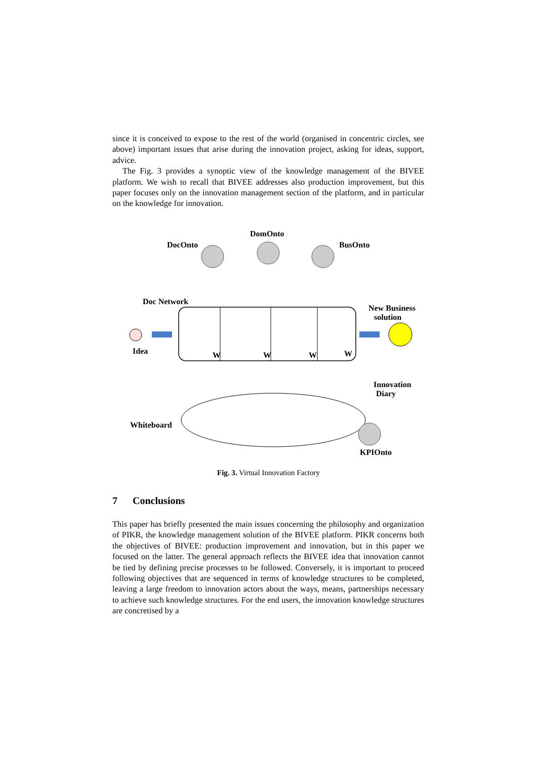since it is conceived to expose to the rest of the world (organised in concentric circles, see above) important issues that arise during the innovation project, asking for ideas, support, advice.
The Fig. 3 provides a synoptic view of the knowledge management of the BIVEE platform. We wish to recall that BIVEE addresses also production improvement, but this paper focuses only on the innovation management section of the platform, and in particular on the knowledge for innovation.
DomOnto
DocOnto
BusOnto
Doc Network
New Business
solution
W
W
W
W
Idea
Innovation
Diary
Whiteboard
KPIOnto
Fig. 3. Virtual Innovation Factory
7 Conclusions
This paper has briefly presented the main issues concerning the philosophy and organization of PIKR, the knowledge management solution of the BIVEE platform. PIKR concerns both the objectives of BIVEE: production improvement and innovation, but in this paper we focused on the latter. The general approach reflects the BIVEE idea that innovation cannot be tied by defining precise processes to be followed. Conversely, it is important to proceed following objectives that are sequenced in terms of knowledge structures to be completed, leaving a large freedom to innovation actors about the ways, means, partnerships necessary to achieve such knowledge structures. For the end users, the innovation knowledge structures are concretised by a